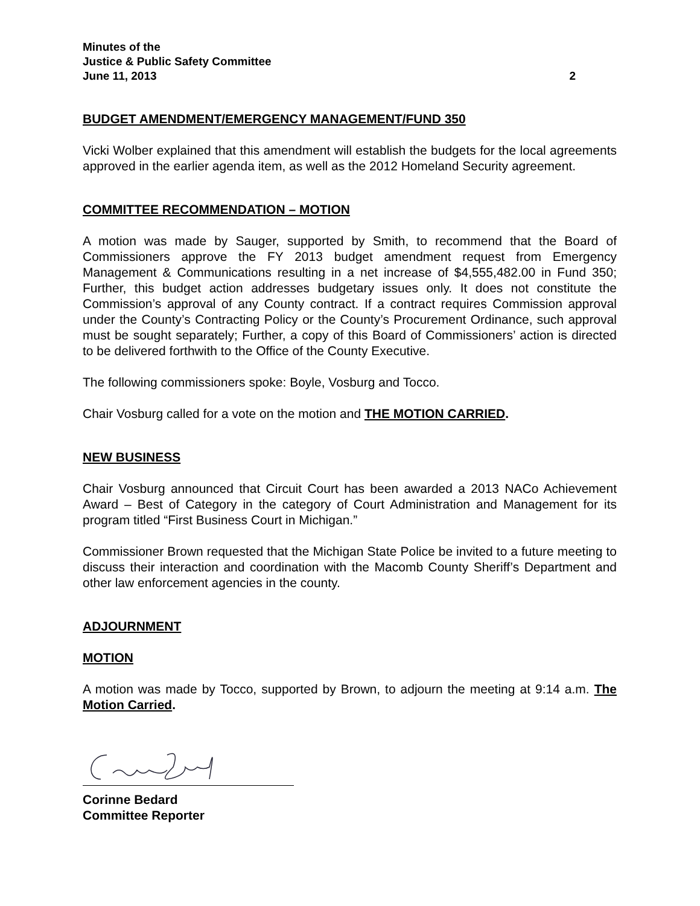Minutes of the
Justice & Public Safety Committee
June 11, 2013 2
BUDGET AMENDMENT/EMERGENCY MANAGEMENT/FUND 350
Vicki Wolber explained that this amendment will establish the budgets for the local agreements approved in the earlier agenda item, as well as the 2012 Homeland Security agreement.
COMMITTEE RECOMMENDATION – MOTION
A motion was made by Sauger, supported by Smith, to recommend that the Board of Commissioners approve the FY 2013 budget amendment request from Emergency Management & Communications resulting in a net increase of $4,555,482.00 in Fund 350; Further, this budget action addresses budgetary issues only. It does not constitute the Commission’s approval of any County contract. If a contract requires Commission approval under the County’s Contracting Policy or the County’s Procurement Ordinance, such approval must be sought separately; Further, a copy of this Board of Commissioners’ action is directed to be delivered forthwith to the Office of the County Executive.
The following commissioners spoke: Boyle, Vosburg and Tocco.
Chair Vosburg called for a vote on the motion and THE MOTION CARRIED.
NEW BUSINESS
Chair Vosburg announced that Circuit Court has been awarded a 2013 NACo Achievement Award – Best of Category in the category of Court Administration and Management for its program titled “First Business Court in Michigan.”
Commissioner Brown requested that the Michigan State Police be invited to a future meeting to discuss their interaction and coordination with the Macomb County Sheriff’s Department and other law enforcement agencies in the county.
ADJOURNMENT
MOTION
A motion was made by Tocco, supported by Brown, to adjourn the meeting at 9:14 a.m. The Motion Carried.
Corinne Bedard
Committee Reporter